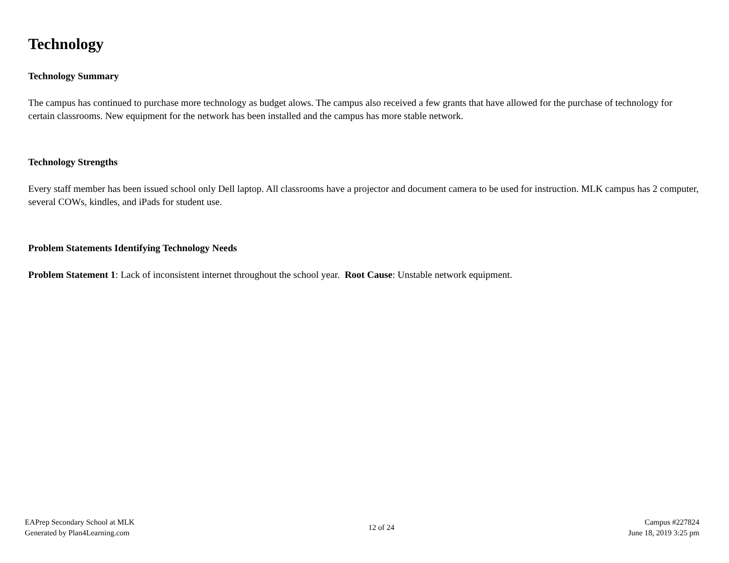Technology
Technology Summary
The campus has continued to purchase more technology as budget alows. The campus also received a few grants that have allowed for the purchase of technology for certain classrooms. New equipment for the network has been installed and the campus has more stable network.
Technology Strengths
Every staff member has been issued school only Dell laptop. All classrooms have a projector and document camera to be used for instruction. MLK campus has 2 computer, several COWs, kindles, and iPads for student use.
Problem Statements Identifying Technology Needs
Problem Statement 1: Lack of inconsistent internet throughout the school year. Root Cause: Unstable network equipment.
EAPrep Secondary School at MLK
Generated by Plan4Learning.com
12 of 24
Campus #227824
June 18, 2019 3:25 pm